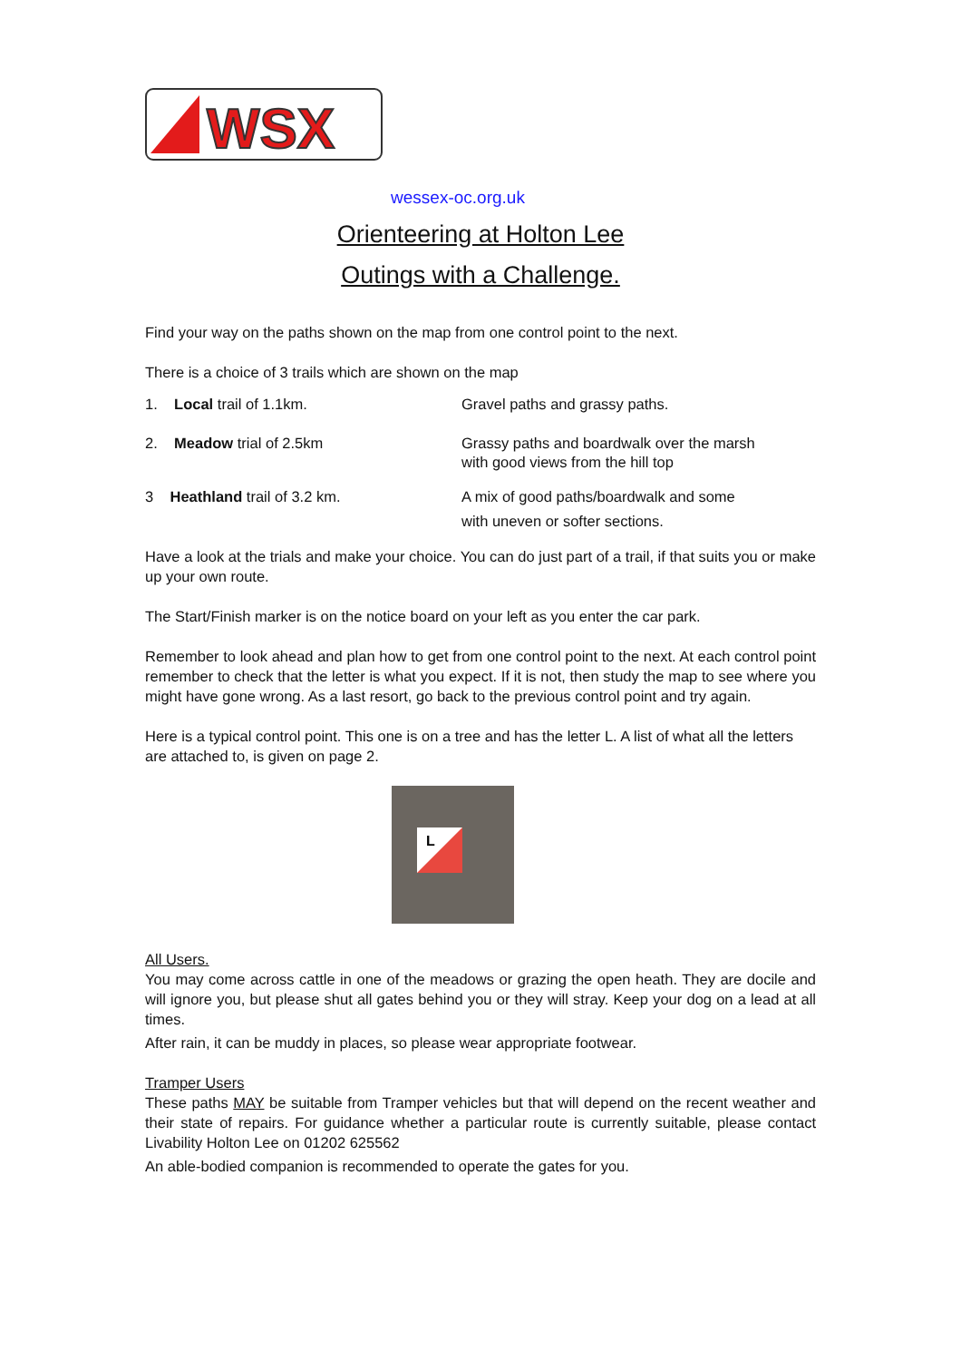WSX
wessex-oc.org.uk
Orienteering at Holton Lee
Outings with a Challenge.
Find your way on the paths shown on the map from one control point to the next.
There is a choice of 3 trails which are shown on the map
1. Local trail of 1.1km. Gravel paths and grassy paths.
2. Meadow trial of 2.5km Grassy paths and boardwalk over the marsh
with good views from the hill top
3 Heathland trail of 3.2 km. A mix of good paths/boardwalk and some
with uneven or softer sections.
Have a look at the trials and make your choice. You can do just part of a trail, if that suits you or make up your own route.
The Start/Finish marker is on the notice board on your left as you enter the car park.
Remember to look ahead and plan how to get from one control point to the next. At each control point remember to check that the letter is what you expect. If it is not, then study the map to see where you might have gone wrong. As a last resort, go back to the previous control point and try again.
Here is a typical control point. This one is on a tree and has the letter L. A list of what all the letters are attached to, is given on page 2.
L
All Users.
You may come across cattle in one of the meadows or grazing the open heath. They are docile and will ignore you, but please shut all gates behind you or they will stray. Keep your dog on a lead at all times.
After rain, it can be muddy in places, so please wear appropriate footwear.
Tramper Users
These paths MAY be suitable from Tramper vehicles but that will depend on the recent weather and their state of repairs. For guidance whether a particular route is currently suitable, please contact Livability Holton Lee on 01202 625562
An able-bodied companion is recommended to operate the gates for you.